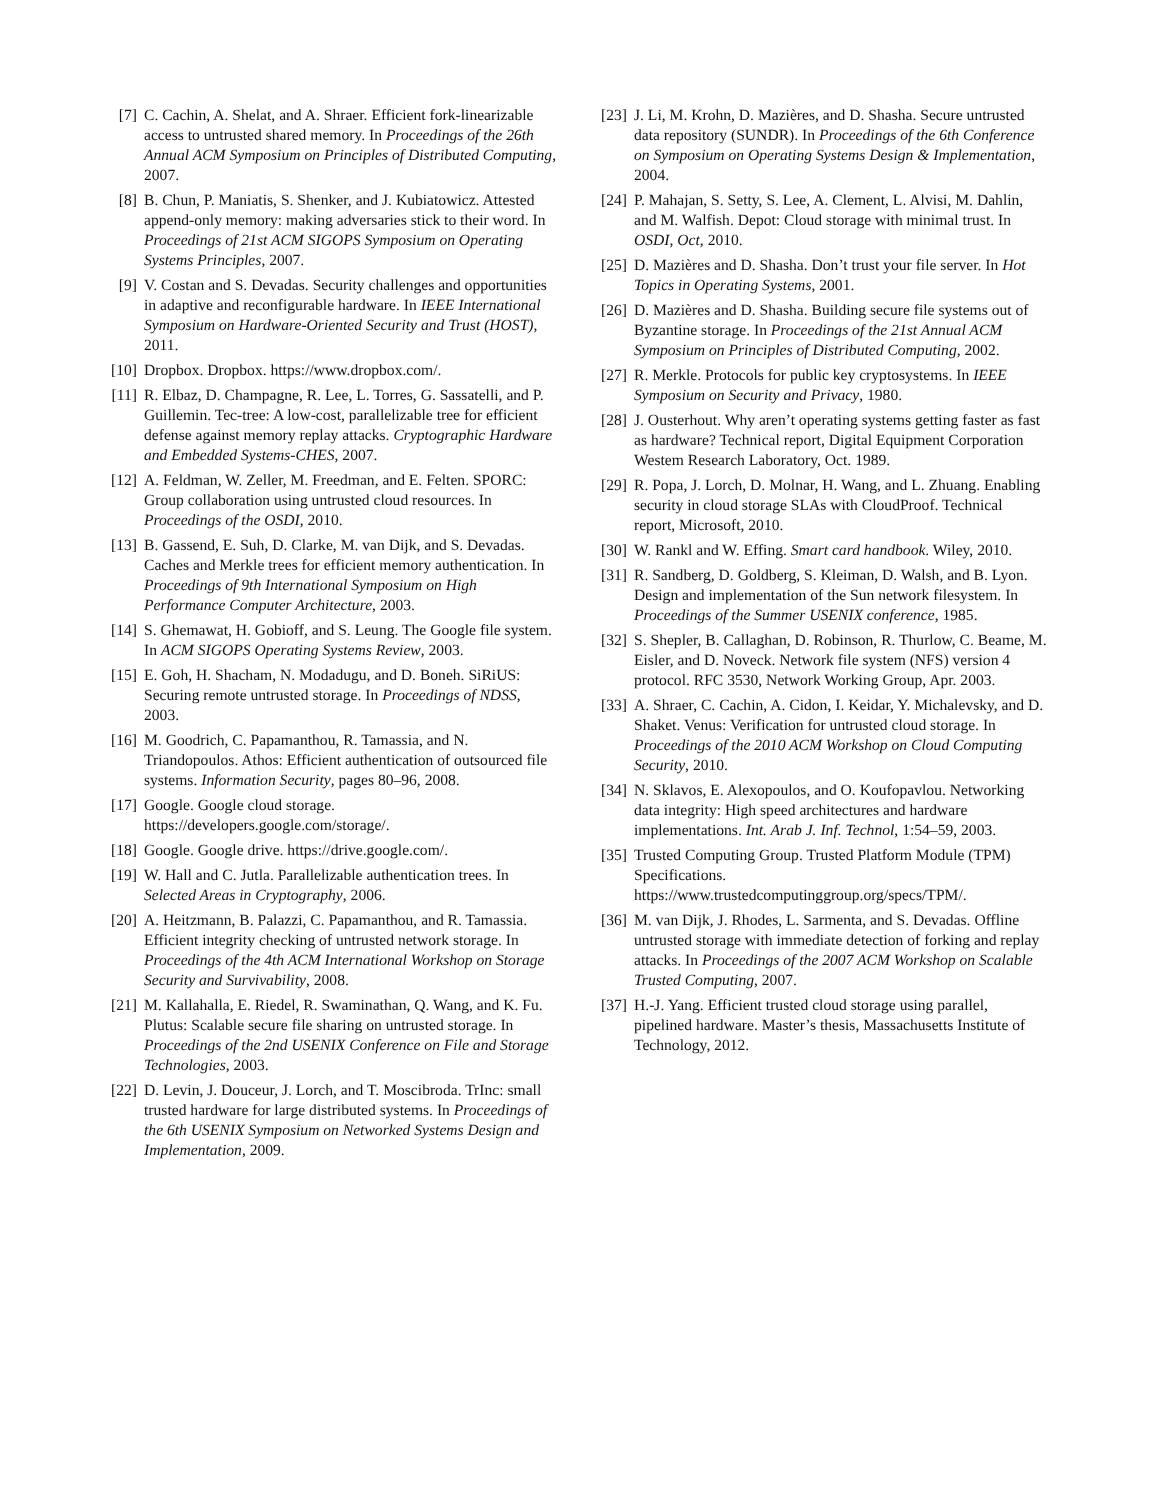[7] C. Cachin, A. Shelat, and A. Shraer. Efficient fork-linearizable access to untrusted shared memory. In Proceedings of the 26th Annual ACM Symposium on Principles of Distributed Computing, 2007.
[8] B. Chun, P. Maniatis, S. Shenker, and J. Kubiatowicz. Attested append-only memory: making adversaries stick to their word. In Proceedings of 21st ACM SIGOPS Symposium on Operating Systems Principles, 2007.
[9] V. Costan and S. Devadas. Security challenges and opportunities in adaptive and reconfigurable hardware. In IEEE International Symposium on Hardware-Oriented Security and Trust (HOST), 2011.
[10]
Dropbox. Dropbox. https://www.dropbox.com/.
[11]
R. Elbaz, D. Champagne, R. Lee, L. Torres, G. Sassatelli, and P. Guillemin. Tec-tree: A low-cost, parallelizable tree for efficient defense against memory replay attacks. Cryptographic Hardware and Embedded Systems-CHES, 2007.
[12]
A. Feldman, W. Zeller, M. Freedman, and E. Felten. SPORC: Group collaboration using untrusted cloud resources. In Proceedings of the OSDI, 2010.
[13]
B. Gassend, E. Suh, D. Clarke, M. van Dijk, and S. Devadas. Caches and Merkle trees for efficient memory authentication. In Proceedings of 9th International Symposium on High Performance Computer Architecture, 2003.
[14]
S. Ghemawat, H. Gobioff, and S. Leung. The Google file system. In ACM SIGOPS Operating Systems Review, 2003.
[15]
E. Goh, H. Shacham, N. Modadugu, and D. Boneh. SiRiUS: Securing remote untrusted storage. In Proceedings of NDSS, 2003.
[16]
M. Goodrich, C. Papamanthou, R. Tamassia, and N. Triandopoulos. Athos: Efficient authentication of outsourced file systems. Information Security, pages 80–96, 2008.
[17]
Google. Google cloud storage. https://developers.google.com/storage/.
[18]
Google. Google drive. https://drive.google.com/.
[19]
W. Hall and C. Jutla. Parallelizable authentication trees. In Selected Areas in Cryptography, 2006.
[20]
A. Heitzmann, B. Palazzi, C. Papamanthou, and R. Tamassia. Efficient integrity checking of untrusted network storage. In Proceedings of the 4th ACM International Workshop on Storage Security and Survivability, 2008.
[21]
M. Kallahalla, E. Riedel, R. Swaminathan, Q. Wang, and K. Fu. Plutus: Scalable secure file sharing on untrusted storage. In Proceedings of the 2nd USENIX Conference on File and Storage Technologies, 2003.
[22]
D. Levin, J. Douceur, J. Lorch, and T. Moscibroda. TrInc: small trusted hardware for large distributed systems. In Proceedings of the 6th USENIX Symposium on Networked Systems Design and Implementation, 2009.
[23]
J. Li, M. Krohn, D. Mazières, and D. Shasha. Secure untrusted data repository (SUNDR). In Proceedings of the 6th Conference on Symposium on Operating Systems Design & Implementation, 2004.
[24]
P. Mahajan, S. Setty, S. Lee, A. Clement, L. Alvisi, M. Dahlin, and M. Walfish. Depot: Cloud storage with minimal trust. In OSDI, Oct, 2010.
[25]
D. Mazières and D. Shasha. Don’t trust your file server. In Hot Topics in Operating Systems, 2001.
[26]
D. Mazières and D. Shasha. Building secure file systems out of Byzantine storage. In Proceedings of the 21st Annual ACM Symposium on Principles of Distributed Computing, 2002.
[27]
R. Merkle. Protocols for public key cryptosystems. In IEEE Symposium on Security and Privacy, 1980.
[28]
J. Ousterhout. Why aren’t operating systems getting faster as fast as hardware? Technical report, Digital Equipment Corporation Westem Research Laboratory, Oct. 1989.
[29]
R. Popa, J. Lorch, D. Molnar, H. Wang, and L. Zhuang. Enabling security in cloud storage SLAs with CloudProof. Technical report, Microsoft, 2010.
[30]
W. Rankl and W. Effing. Smart card handbook. Wiley, 2010.
[31]
R. Sandberg, D. Goldberg, S. Kleiman, D. Walsh, and B. Lyon. Design and implementation of the Sun network filesystem. In Proceedings of the Summer USENIX conference, 1985.
[32]
S. Shepler, B. Callaghan, D. Robinson, R. Thurlow, C. Beame, M. Eisler, and D. Noveck. Network file system (NFS) version 4 protocol. RFC 3530, Network Working Group, Apr. 2003.
[33]
A. Shraer, C. Cachin, A. Cidon, I. Keidar, Y. Michalevsky, and D. Shaket. Venus: Verification for untrusted cloud storage. In Proceedings of the 2010 ACM Workshop on Cloud Computing Security, 2010.
[34]
N. Sklavos, E. Alexopoulos, and O. Koufopavlou. Networking data integrity: High speed architectures and hardware implementations. Int. Arab J. Inf. Technol, 1:54–59, 2003.
[35]
Trusted Computing Group. Trusted Platform Module (TPM) Specifications. https://www.trustedcomputinggroup.org/specs/TPM/.
[36]
M. van Dijk, J. Rhodes, L. Sarmenta, and S. Devadas. Offline untrusted storage with immediate detection of forking and replay attacks. In Proceedings of the 2007 ACM Workshop on Scalable Trusted Computing, 2007.
[37]
H.-J. Yang. Efficient trusted cloud storage using parallel, pipelined hardware. Master’s thesis, Massachusetts Institute of Technology, 2012.